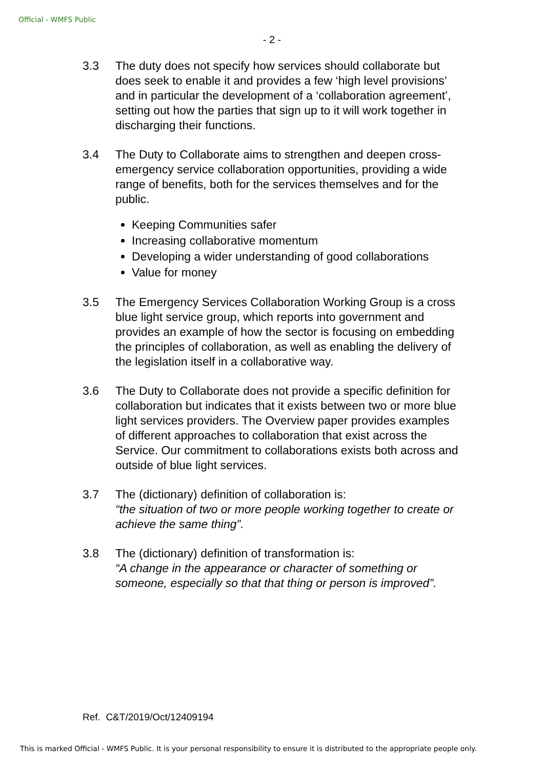Official - WMFS Public
- 2 -
3.3 The duty does not specify how services should collaborate but does seek to enable it and provides a few ‘high level provisions’ and in particular the development of a ‘collaboration agreement’, setting out how the parties that sign up to it will work together in discharging their functions.
3.4 The Duty to Collaborate aims to strengthen and deepen cross-emergency service collaboration opportunities, providing a wide range of benefits, both for the services themselves and for the public.
Keeping Communities safer
Increasing collaborative momentum
Developing a wider understanding of good collaborations
Value for money
3.5 The Emergency Services Collaboration Working Group is a cross blue light service group, which reports into government and provides an example of how the sector is focusing on embedding the principles of collaboration, as well as enabling the delivery of the legislation itself in a collaborative way.
3.6 The Duty to Collaborate does not provide a specific definition for collaboration but indicates that it exists between two or more blue light services providers. The Overview paper provides examples of different approaches to collaboration that exist across the Service. Our commitment to collaborations exists both across and outside of blue light services.
3.7 The (dictionary) definition of collaboration is:
“the situation of two or more people working together to create or achieve the same thing”.
3.8 The (dictionary) definition of transformation is:
“A change in the appearance or character of something or someone, especially so that that thing or person is improved”.
Ref. C&T/2019/Oct/12409194
This is marked Official - WMFS Public. It is your personal responsibility to ensure it is distributed to the appropriate people only.